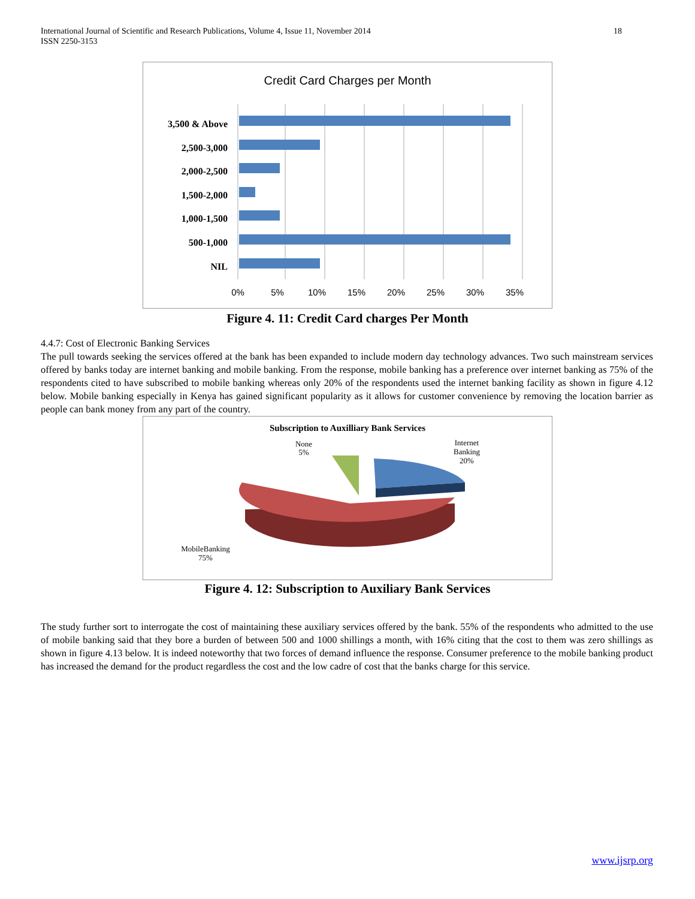International Journal of Scientific and Research Publications, Volume 4, Issue 11, November 2014
ISSN 2250-3153
18
Credit Card Charges per Month
3,500 & Above
2,500-3,000
2,000-2,500
1,500-2,000
1,000-1,500
500-1,000
NIL
0%
5%
10%
15%
20%
25%
30%
35%
Figure 4. 11: Credit Card charges Per Month
4.4.7: Cost of Electronic Banking Services
The pull towards seeking the services offered at the bank has been expanded to include modern day technology advances. Two such mainstream services offered by banks today are internet banking and mobile banking. From the response, mobile banking has a preference over internet banking as 75% of the respondents cited to have subscribed to mobile banking whereas only 20% of the respondents used the internet banking facility as shown in figure 4.12 below. Mobile banking especially in Kenya has gained significant popularity as it allows for customer convenience by removing the location barrier as people can bank money from any part of the country.
Subscription to Auxilliary Bank Services
None
5%
Internet
Banking
20%
MobileBanking
75%
Figure 4. 12: Subscription to Auxiliary Bank Services
The study further sort to interrogate the cost of maintaining these auxiliary services offered by the bank. 55% of the respondents who admitted to the use of mobile banking said that they bore a burden of between 500 and 1000 shillings a month, with 16% citing that the cost to them was zero shillings as shown in figure 4.13 below. It is indeed noteworthy that two forces of demand influence the response. Consumer preference to the mobile banking product has increased the demand for the product regardless the cost and the low cadre of cost that the banks charge for this service.
www.ijsrp.org